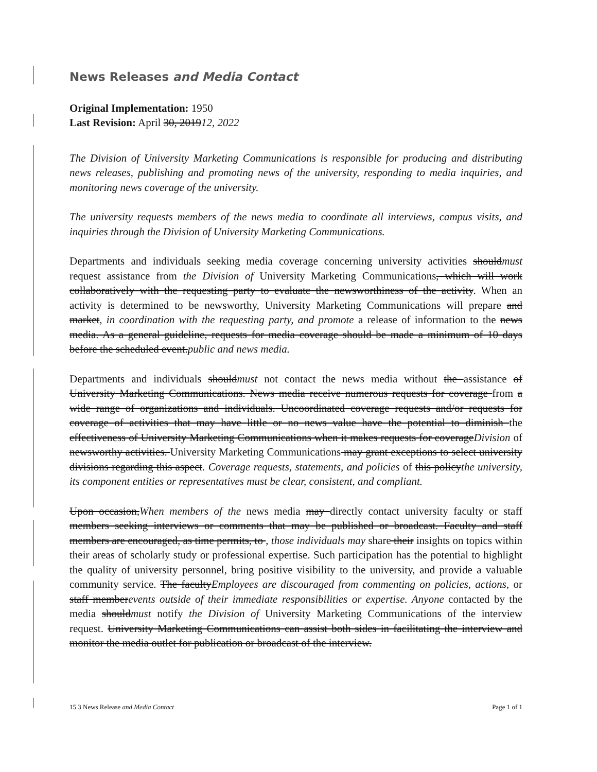News Releases and Media Contact
Original Implementation: 1950
Last Revision: April 30, 201912, 2022
The Division of University Marketing Communications is responsible for producing and distributing news releases, publishing and promoting news of the university, responding to media inquiries, and monitoring news coverage of the university.
The university requests members of the news media to coordinate all interviews, campus visits, and inquiries through the Division of University Marketing Communications.
Departments and individuals seeking media coverage concerning university activities shouldmust request assistance from the Division of University Marketing Communications, which will work collaboratively with the requesting party to evaluate the newsworthiness of the activity. When an activity is determined to be newsworthy, University Marketing Communications will prepare and market, in coordination with the requesting party, and promote a release of information to the news media. As a general guideline, requests for media coverage should be made a minimum of 10 days before the scheduled event.public and news media.
Departments and individuals shouldmust not contact the news media without the assistance of University Marketing Communications. News media receive numerous requests for coverage from a wide range of organizations and individuals. Uncoordinated coverage requests and/or requests for coverage of activities that may have little or no news value have the potential to diminish the effectiveness of University Marketing Communications when it makes requests for coverageDivision of newsworthy activities. University Marketing Communications may grant exceptions to select university divisions regarding this aspect. Coverage requests, statements, and policies of this policythe university, its component entities or representatives must be clear, consistent, and compliant.
Upon occasion,When members of the news media may directly contact university faculty or staff members seeking interviews or comments that may be published or broadcast. Faculty and staff members are encouraged, as time permits, to , those individuals may share their insights on topics within their areas of scholarly study or professional expertise. Such participation has the potential to highlight the quality of university personnel, bring positive visibility to the university, and provide a valuable community service. The facultyEmployees are discouraged from commenting on policies, actions, or staff memberevents outside of their immediate responsibilities or expertise. Anyone contacted by the media shouldmust notify the Division of University Marketing Communications of the interview request. University Marketing Communications can assist both sides in facilitating the interview and monitor the media outlet for publication or broadcast of the interview.
15.3 News Release and Media Contact Page 1 of 1